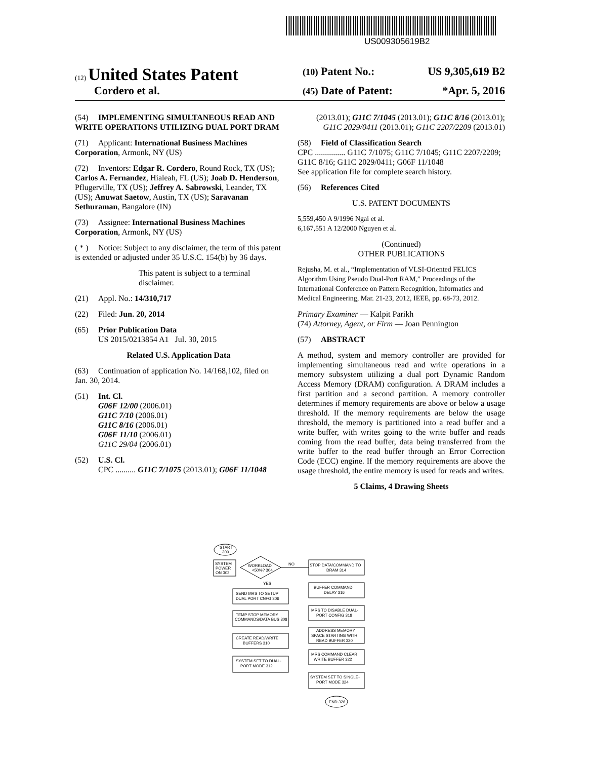US009305619B2
(12) United States Patent
(10) Patent No.: US 9,305,619 B2
Cordero et al.
(45) Date of Patent: *Apr. 5, 2016
(54) IMPLEMENTING SIMULTANEOUS READ AND WRITE OPERATIONS UTILIZING DUAL PORT DRAM
(71) Applicant: International Business Machines Corporation, Armonk, NY (US)
(72) Inventors: Edgar R. Cordero, Round Rock, TX (US); Carlos A. Fernandez, Hialeah, FL (US); Joab D. Henderson, Pflugerville, TX (US); Jeffrey A. Sabrowski, Leander, TX (US); Anuwat Saetow, Austin, TX (US); Saravanan Sethuraman, Bangalore (IN)
(73) Assignee: International Business Machines Corporation, Armonk, NY (US)
( * ) Notice: Subject to any disclaimer, the term of this patent is extended or adjusted under 35 U.S.C. 154(b) by 36 days.
This patent is subject to a terminal disclaimer.
(21) Appl. No.: 14/310,717
(22) Filed: Jun. 20, 2014
(65) Prior Publication Data
US 2015/0213854 A1 Jul. 30, 2015
Related U.S. Application Data
(63) Continuation of application No. 14/168,102, filed on Jan. 30, 2014.
(51) Int. Cl.
G06F 12/00 (2006.01)
G11C 7/10 (2006.01)
G11C 8/16 (2006.01)
G06F 11/10 (2006.01)
G11C 29/04 (2006.01)
(52) U.S. Cl.
CPC .......... G11C 7/1075 (2013.01); G06F 11/1048
(2013.01); G11C 7/1045 (2013.01); G11C 8/16 (2013.01); G11C 2029/0411 (2013.01); G11C 2207/2209 (2013.01)
(58) Field of Classification Search
CPC ............... G11C 7/1075; G11C 7/1045; G11C 2207/2209; G11C 8/16; G11C 2029/0411; G06F 11/1048
See application file for complete search history.
(56) References Cited
U.S. PATENT DOCUMENTS
5,559,450 A 9/1996 Ngai et al.
6,167,551 A 12/2000 Nguyen et al.
(Continued)
OTHER PUBLICATIONS
Rejusha, M. et al., “Implementation of VLSI-Oriented FELICS Algorithm Using Pseudo Dual-Port RAM,” Proceedings of the International Conference on Pattern Recognition, Informatics and Medical Engineering, Mar. 21-23, 2012, IEEE, pp. 68-73, 2012.
Primary Examiner — Kalpit Parikh
(74) Attorney, Agent, or Firm — Joan Pennington
(57) ABSTRACT
A method, system and memory controller are provided for implementing simultaneous read and write operations in a memory subsystem utilizing a dual port Dynamic Random Access Memory (DRAM) configuration. A DRAM includes a first partition and a second partition. A memory controller determines if memory requirements are above or below a usage threshold. If the memory requirements are below the usage threshold, the memory is partitioned into a read buffer and a write buffer, with writes going to the write buffer and reads coming from the read buffer, data being transferred from the write buffer to the read buffer through an Error Correction Code (ECC) engine. If the memory requirements are above the usage threshold, the entire memory is used for reads and writes.
5 Claims, 4 Drawing Sheets
START
300
SYSTEM
POWER
ON 302
WORKLOAD
<50%? 304
NO
YES
SEND MRS TO SETUP
DUAL PORT CNFG 306
TEMP STOP MEMORY
COMMANDS/DATA BUS 308
CREATE READ/WRITE
BUFFERS 310
SYSTEM SET TO DUAL-
PORT MODE 312
STOP DATA/COMMAND TO
DRAM 314
BUFFER COMMAND
DELAY 316
MRS TO DISABLE DUAL-
PORT CONFIG 318
ADDRESS MEMORY
SPACE STARTING WITH
READ BUFFER 320
MRS COMMAND CLEAR
WRITE BUFFER 322
SYSTEM SET TO SINGLE-
PORT MODE 324
END 326